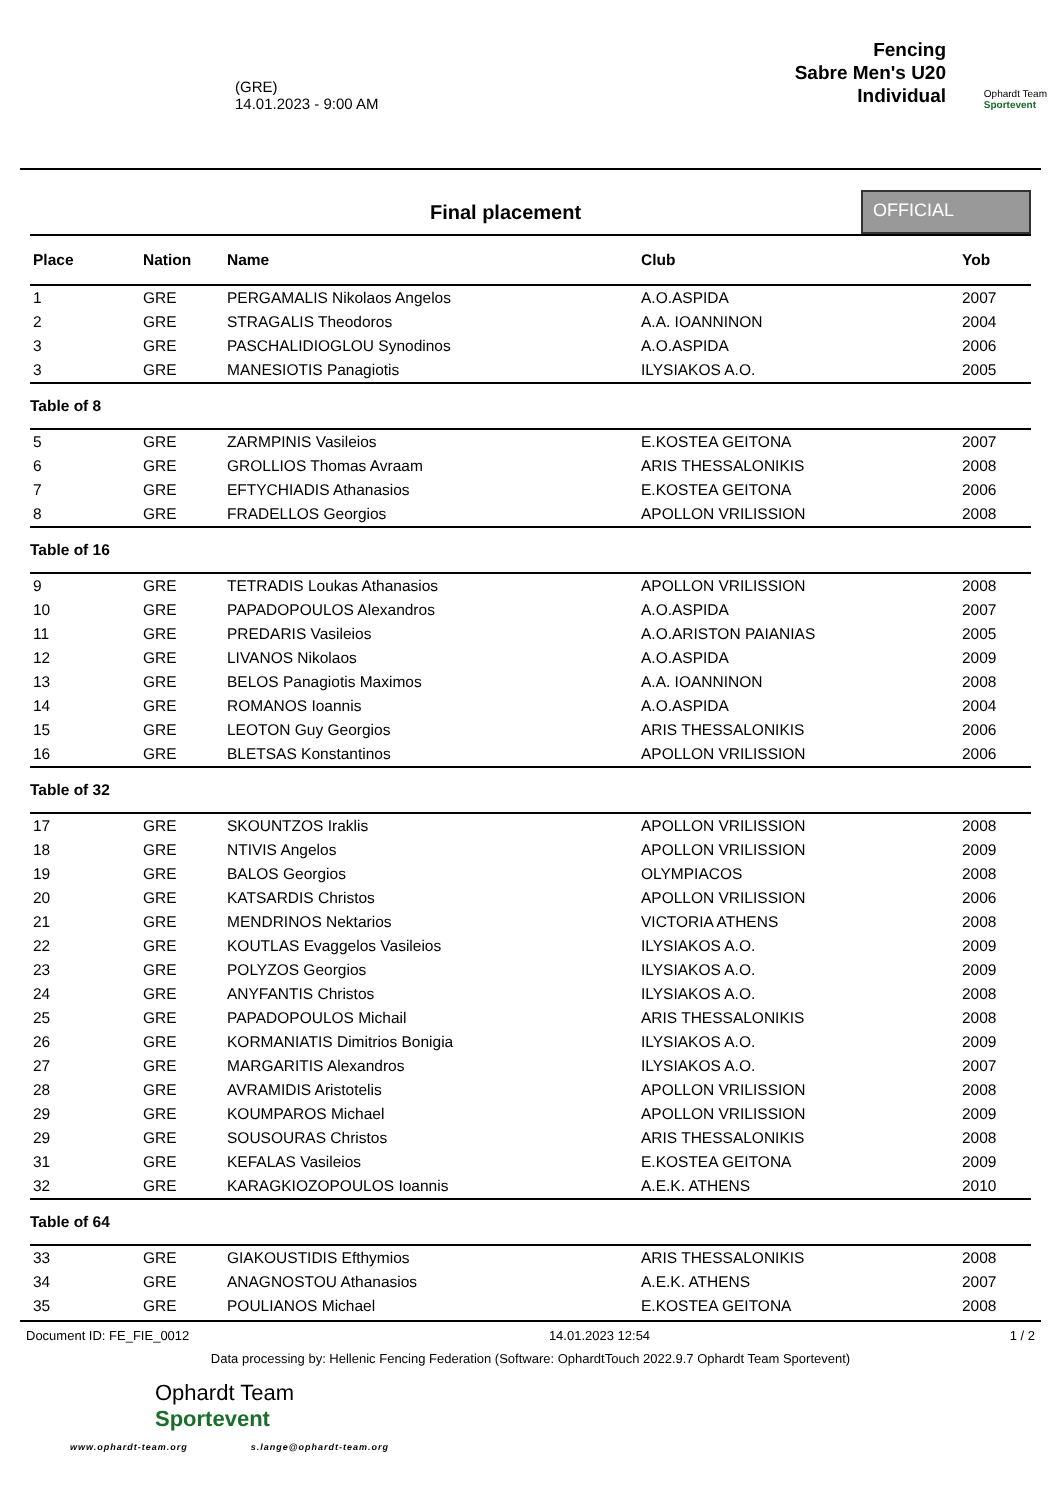(GRE)
14.01.2023 - 9:00 AM
Fencing
Sabre Men's U20
Individual
Ophardt Team
Sportevent
Final placement
OFFICIAL
| Place | Nation | Name | Club | Yob |
| --- | --- | --- | --- | --- |
| 1 | GRE | PERGAMALIS Nikolaos Angelos | A.O.ASPIDA | 2007 |
| 2 | GRE | STRAGALIS Theodoros | A.A. IOANNINON | 2004 |
| 3 | GRE | PASCHALIDIOGLOU Synodinos | A.O.ASPIDA | 2006 |
| 3 | GRE | MANESIOTIS Panagiotis | ILYSIAKOS A.O. | 2005 |
| Table of 8 | | | | |
| 5 | GRE | ZARMPINIS Vasileios | E.KOSTEA GEITONA | 2007 |
| 6 | GRE | GROLLIOS Thomas Avraam | ARIS THESSALONIKIS | 2008 |
| 7 | GRE | EFTYCHIADIS Athanasios | E.KOSTEA GEITONA | 2006 |
| 8 | GRE | FRADELLOS Georgios | APOLLON VRILISSION | 2008 |
| Table of 16 | | | | |
| 9 | GRE | TETRADIS Loukas Athanasios | APOLLON VRILISSION | 2008 |
| 10 | GRE | PAPADOPOULOS Alexandros | A.O.ASPIDA | 2007 |
| 11 | GRE | PREDARIS Vasileios | A.O.ARISTON PAIANIAS | 2005 |
| 12 | GRE | LIVANOS Nikolaos | A.O.ASPIDA | 2009 |
| 13 | GRE | BELOS Panagiotis Maximos | A.A. IOANNINON | 2008 |
| 14 | GRE | ROMANOS Ioannis | A.O.ASPIDA | 2004 |
| 15 | GRE | LEOTON Guy Georgios | ARIS THESSALONIKIS | 2006 |
| 16 | GRE | BLETSAS Konstantinos | APOLLON VRILISSION | 2006 |
| Table of 32 | | | | |
| 17 | GRE | SKOUNTZOS Iraklis | APOLLON VRILISSION | 2008 |
| 18 | GRE | NTIVIS Angelos | APOLLON VRILISSION | 2009 |
| 19 | GRE | BALOS Georgios | OLYMPIACOS | 2008 |
| 20 | GRE | KATSARDIS Christos | APOLLON VRILISSION | 2006 |
| 21 | GRE | MENDRINOS Nektarios | VICTORIA ATHENS | 2008 |
| 22 | GRE | KOUTLAS Evaggelos Vasileios | ILYSIAKOS A.O. | 2009 |
| 23 | GRE | POLYZOS Georgios | ILYSIAKOS A.O. | 2009 |
| 24 | GRE | ANYFANTIS Christos | ILYSIAKOS A.O. | 2008 |
| 25 | GRE | PAPADOPOULOS Michail | ARIS THESSALONIKIS | 2008 |
| 26 | GRE | KORMANIATIS Dimitrios Bonigia | ILYSIAKOS A.O. | 2009 |
| 27 | GRE | MARGARITIS Alexandros | ILYSIAKOS A.O. | 2007 |
| 28 | GRE | AVRAMIDIS Aristotelis | APOLLON VRILISSION | 2008 |
| 29 | GRE | KOUMPAROS Michael | APOLLON VRILISSION | 2009 |
| 29 | GRE | SOUSOURAS Christos | ARIS THESSALONIKIS | 2008 |
| 31 | GRE | KEFALAS Vasileios | E.KOSTEA GEITONA | 2009 |
| 32 | GRE | KARAGKIOZOPOULOS Ioannis | A.E.K. ATHENS | 2010 |
| Table of 64 | | | | |
| 33 | GRE | GIAKOUSTIDIS Efthymios | ARIS THESSALONIKIS | 2008 |
| 34 | GRE | ANAGNOSTOU Athanasios | A.E.K. ATHENS | 2007 |
| 35 | GRE | POULIANOS Michael | E.KOSTEA GEITONA | 2008 |
Document ID: FE_FIE_0012 14.01.2023 12:54 1 / 2
Data processing by: Hellenic Fencing Federation (Software: OphardtTouch 2022.9.7 Ophardt Team Sportevent)
Ophardt Team
Sportevent
www.ophardt-team.org s.lange@ophardt-team.org